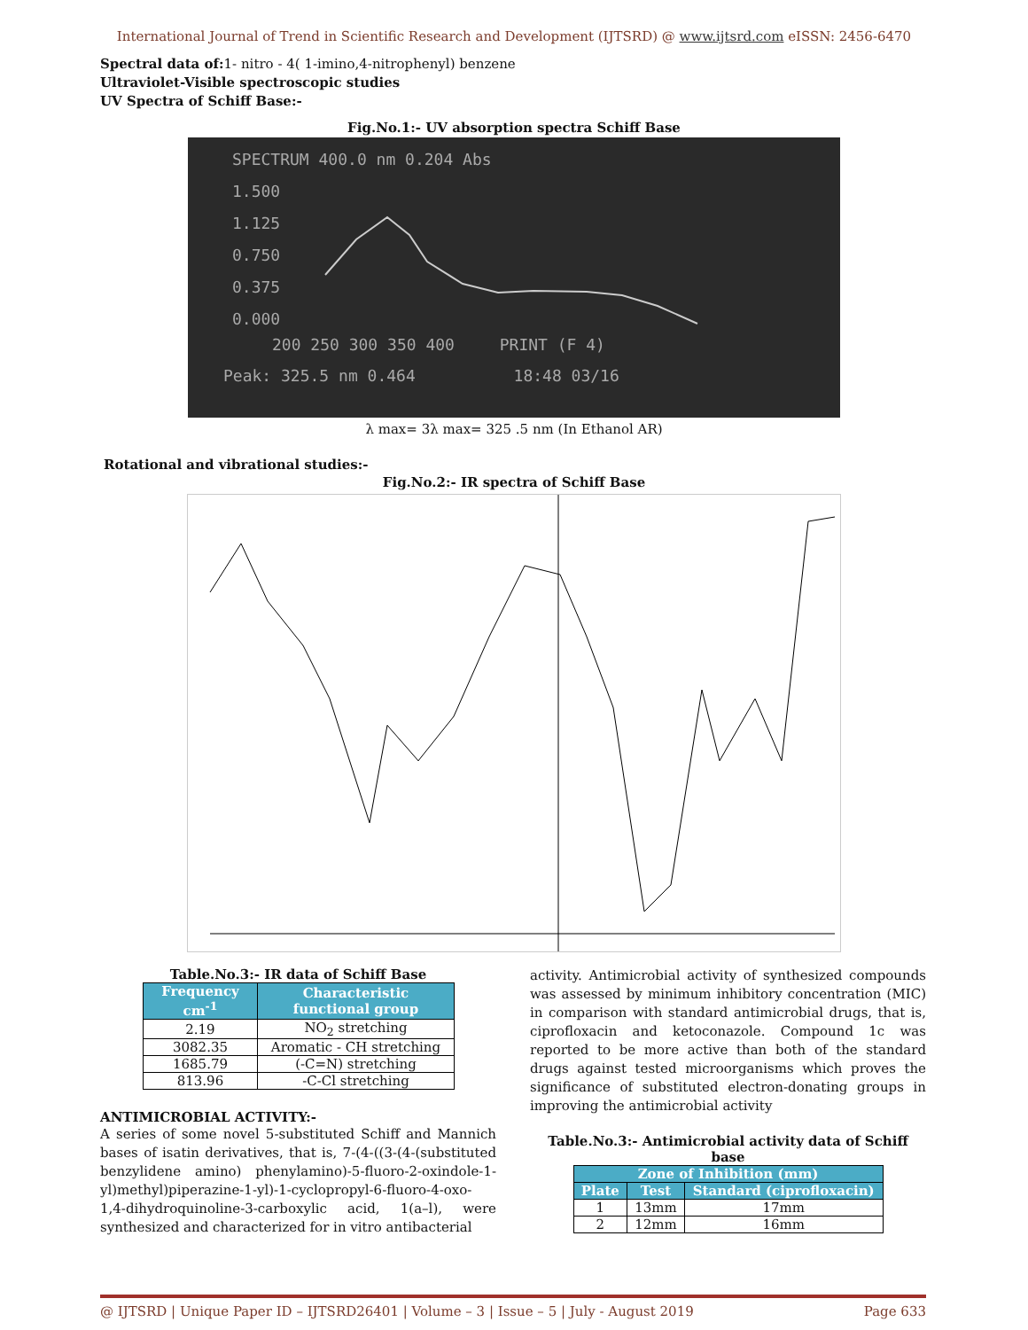International Journal of Trend in Scientific Research and Development (IJTSRD) @ www.ijtsrd.com eISSN: 2456-6470
Spectral data of: 1- nitro - 4( 1-imino,4-nitrophenyl) benzene
Ultraviolet-Visible spectroscopic studies
UV Spectra of Schiff Base:-
Fig.No.1:- UV absorption spectra Schiff Base
SPECTRUM 400.0 nm 0.204 Abs
1.500
1.125
0.750
0.375
0.000
200 250 300 350 400 PRINT (F 4)
Peak: 325.5 nm 0.464 18:48 03/16
λ max= 3λ max= 325 .5 nm (In Ethanol AR)
Rotational and vibrational studies:-
Fig.No.2:- IR spectra of Schiff Base
Table.No.3:- IR data of Schiff Base
| Frequency cm<sup>-1</sup> | Characteristic functional group |
| --- | --- |
| 2.19 | NO<sub>2</sub> stretching |
| 3082.35 | Aromatic - CH stretching |
| 1685.79 | (-C=N) stretching |
| 813.96 | -C-Cl stretching |
ANTIMICROBIAL ACTIVITY:-
A series of some novel 5-substituted Schiff and Mannich bases of isatin derivatives, that is, 7-(4-((3-(4-(substituted benzylidene amino) phenylamino)-5-fluoro-2-oxindole-1-yl)methyl)piperazine-1-yl)-1-cyclopropyl-6-fluoro-4-oxo-1,4-dihydroquinoline-3-carboxylic acid, 1(a–l), were synthesized and characterized for in vitro antibacterial
activity. Antimicrobial activity of synthesized compounds was assessed by minimum inhibitory concentration (MIC) in comparison with standard antimicrobial drugs, that is, ciprofloxacin and ketoconazole. Compound 1c was reported to be more active than both of the standard drugs against tested microorganisms which proves the significance of substituted electron-donating groups in improving the antimicrobial activity
Table.No.3:- Antimicrobial activity data of Schiff base
| Zone of Inhibition (mm) | | |
| --- | --- | --- |
| Plate | Test | Standard (ciprofloxacin) |
| 1 | 13mm | 17mm |
| 2 | 12mm | 16mm |
@ IJTSRD | Unique Paper ID – IJTSRD26401 | Volume – 3 | Issue – 5 | July - August 2019 Page 633